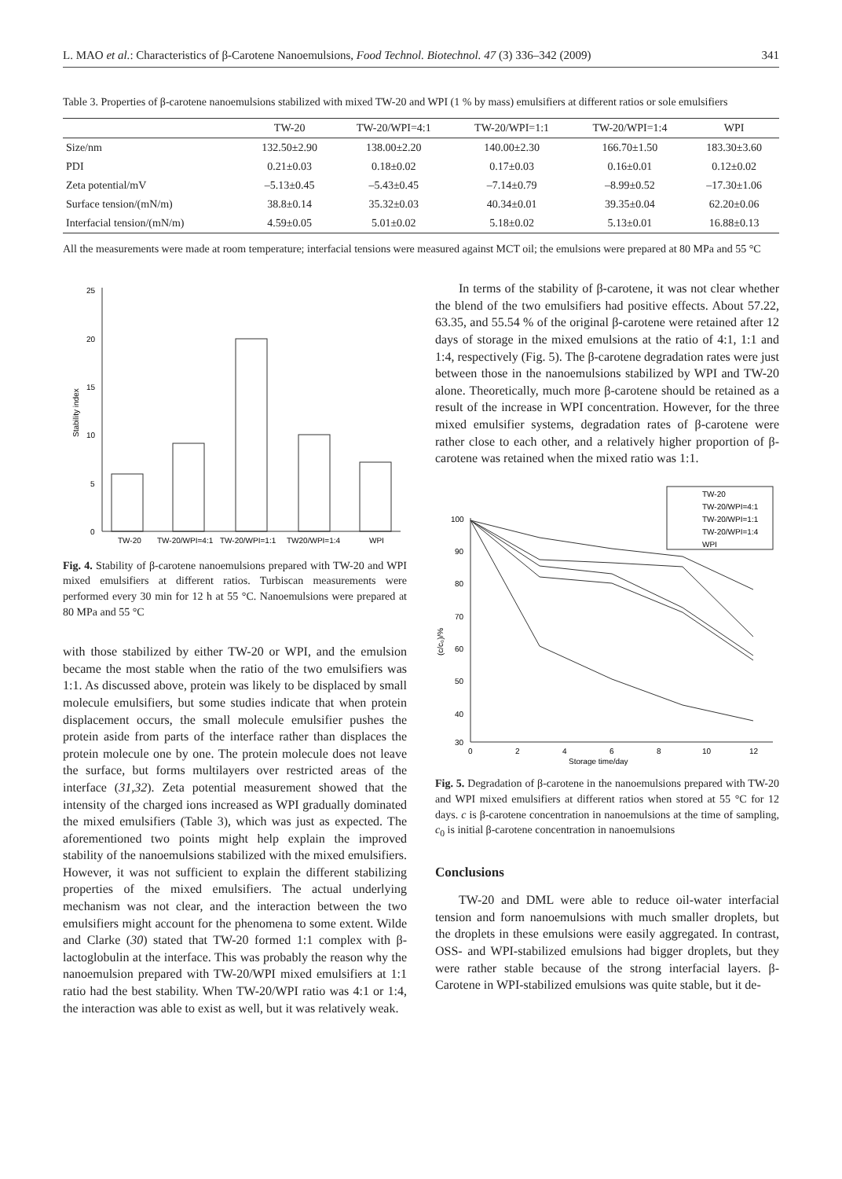L. MAO et al.: Characteristics of β-Carotene Nanoemulsions, Food Technol. Biotechnol. 47 (3) 336–342 (2009) 341
Table 3. Properties of β-carotene nanoemulsions stabilized with mixed TW-20 and WPI (1 % by mass) emulsifiers at different ratios or sole emulsifiers
| | TW-20 | TW-20/WPI=4:1 | TW-20/WPI=1:1 | TW-20/WPI=1:4 | WPI |
| --- | --- | --- | --- | --- | --- |
| Size/nm | 132.50±2.90 | 138.00±2.20 | 140.00±2.30 | 166.70±1.50 | 183.30±3.60 |
| PDI | 0.21±0.03 | 0.18±0.02 | 0.17±0.03 | 0.16±0.01 | 0.12±0.02 |
| Zeta potential/mV | –5.13±0.45 | –5.43±0.45 | –7.14±0.79 | –8.99±0.52 | –17.30±1.06 |
| Surface tension/(mN/m) | 38.8±0.14 | 35.32±0.03 | 40.34±0.01 | 39.35±0.04 | 62.20±0.06 |
| Interfacial tension/(mN/m) | 4.59±0.05 | 5.01±0.02 | 5.18±0.02 | 5.13±0.01 | 16.88±0.13 |
All the measurements were made at room temperature; interfacial tensions were measured against MCT oil; the emulsions were prepared at 80 MPa and 55 °C
0
5
10
15
20
25
Stability index
TW-20
TW-20/WPI=4:1
TW-20/WPI=1:1
TW20/WPI=1:4
WPI
Fig. 4. Stability of β-carotene nanoemulsions prepared with TW-20 and WPI mixed emulsifiers at different ratios. Turbiscan measurements were performed every 30 min for 12 h at 55 °C. Nanoemulsions were prepared at 80 MPa and 55 °C
with those stabilized by either TW-20 or WPI, and the emulsion became the most stable when the ratio of the two emulsifiers was 1:1. As discussed above, protein was likely to be displaced by small molecule emulsifiers, but some studies indicate that when protein displacement occurs, the small molecule emulsifier pushes the protein aside from parts of the interface rather than displaces the protein molecule one by one. The protein molecule does not leave the surface, but forms multilayers over restricted areas of the interface (31,32). Zeta potential measurement showed that the intensity of the charged ions increased as WPI gradually dominated the mixed emulsifiers (Table 3), which was just as expected. The aforementioned two points might help explain the improved stability of the nanoemulsions stabilized with the mixed emulsifiers. However, it was not sufficient to explain the different stabilizing properties of the mixed emulsifiers. The actual underlying mechanism was not clear, and the interaction between the two emulsifiers might account for the phenomena to some extent. Wilde and Clarke (30) stated that TW-20 formed 1:1 complex with β-lactoglobulin at the interface. This was probably the reason why the nanoemulsion prepared with TW-20/WPI mixed emulsifiers at 1:1 ratio had the best stability. When TW-20/WPI ratio was 4:1 or 1:4, the interaction was able to exist as well, but it was relatively weak.
In terms of the stability of β-carotene, it was not clear whether the blend of the two emulsifiers had positive effects. About 57.22, 63.35, and 55.54 % of the original β-carotene were retained after 12 days of storage in the mixed emulsions at the ratio of 4:1, 1:1 and 1:4, respectively (Fig. 5). The β-carotene degradation rates were just between those in the nanoemulsions stabilized by WPI and TW-20 alone. Theoretically, much more β-carotene should be retained as a result of the increase in WPI concentration. However, for the three mixed emulsifier systems, degradation rates of β-carotene were rather close to each other, and a relatively higher proportion of β-carotene was retained when the mixed ratio was 1:1.
TW-20
TW-20/WPI=4:1
TW-20/WPI=1:1
TW-20/WPI=1:4
WPI
100
90
80
70
60
50
40
30
(c/c₀)/%
0
2
4
6
8
10
12
Storage time/day
Fig. 5. Degradation of β-carotene in the nanoemulsions prepared with TW-20 and WPI mixed emulsifiers at different ratios when stored at 55 °C for 12 days. c is β-carotene concentration in nanoemulsions at the time of sampling, c<sub>0</sub> is initial β-carotene concentration in nanoemulsions
Conclusions
TW-20 and DML were able to reduce oil-water interfacial tension and form nanoemulsions with much smaller droplets, but the droplets in these emulsions were easily aggregated. In contrast, OSS- and WPI-stabilized emulsions had bigger droplets, but they were rather stable because of the strong interfacial layers. β-Carotene in WPI-stabilized emulsions was quite stable, but it de-